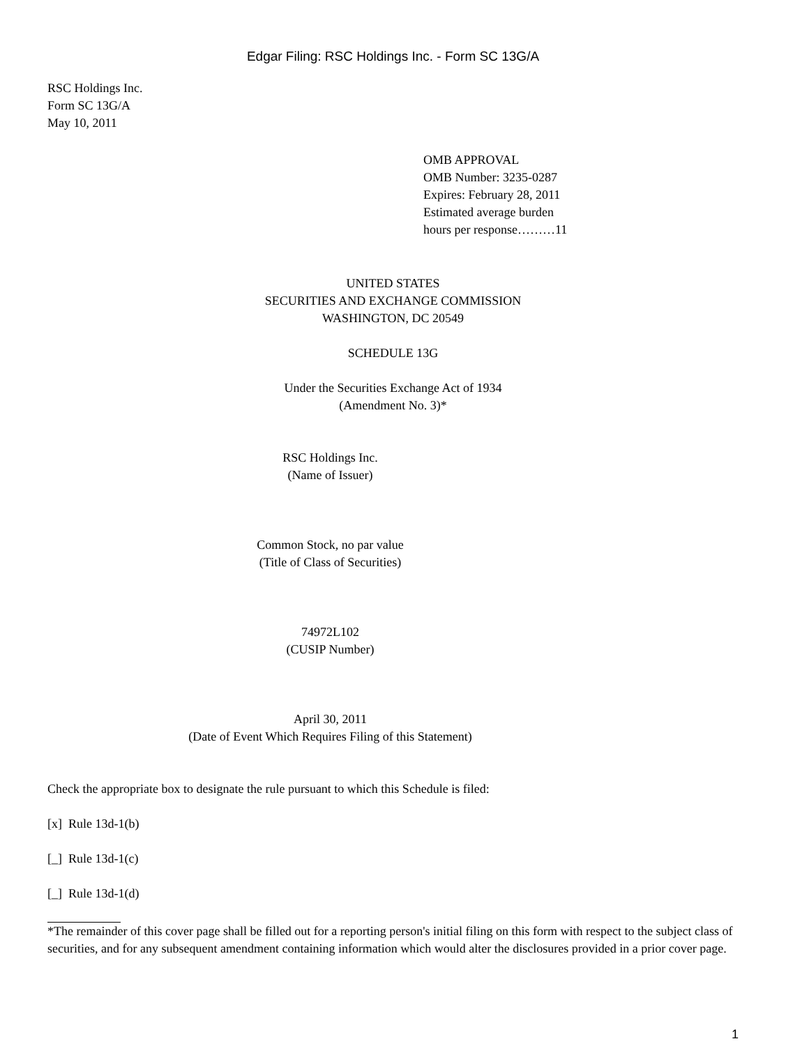Edgar Filing: RSC Holdings Inc. - Form SC 13G/A
RSC Holdings Inc.
Form SC 13G/A
May 10, 2011
OMB APPROVAL
OMB Number: 3235-0287
Expires: February 28, 2011
Estimated average burden
hours per response………11
UNITED STATES
SECURITIES AND EXCHANGE COMMISSION
WASHINGTON, DC 20549
SCHEDULE 13G
Under the Securities Exchange Act of 1934
(Amendment No. 3)*
RSC Holdings Inc.
(Name of Issuer)
Common Stock, no par value
(Title of Class of Securities)
74972L102
(CUSIP Number)
April 30, 2011
(Date of Event Which Requires Filing of this Statement)
Check the appropriate box to designate the rule pursuant to which this Schedule is filed:
[x] Rule 13d-1(b)
[_] Rule 13d-1(c)
[_] Rule 13d-1(d)
*The remainder of this cover page shall be filled out for a reporting person's initial filing on this form with respect to the subject class of securities, and for any subsequent amendment containing information which would alter the disclosures provided in a prior cover page.
1